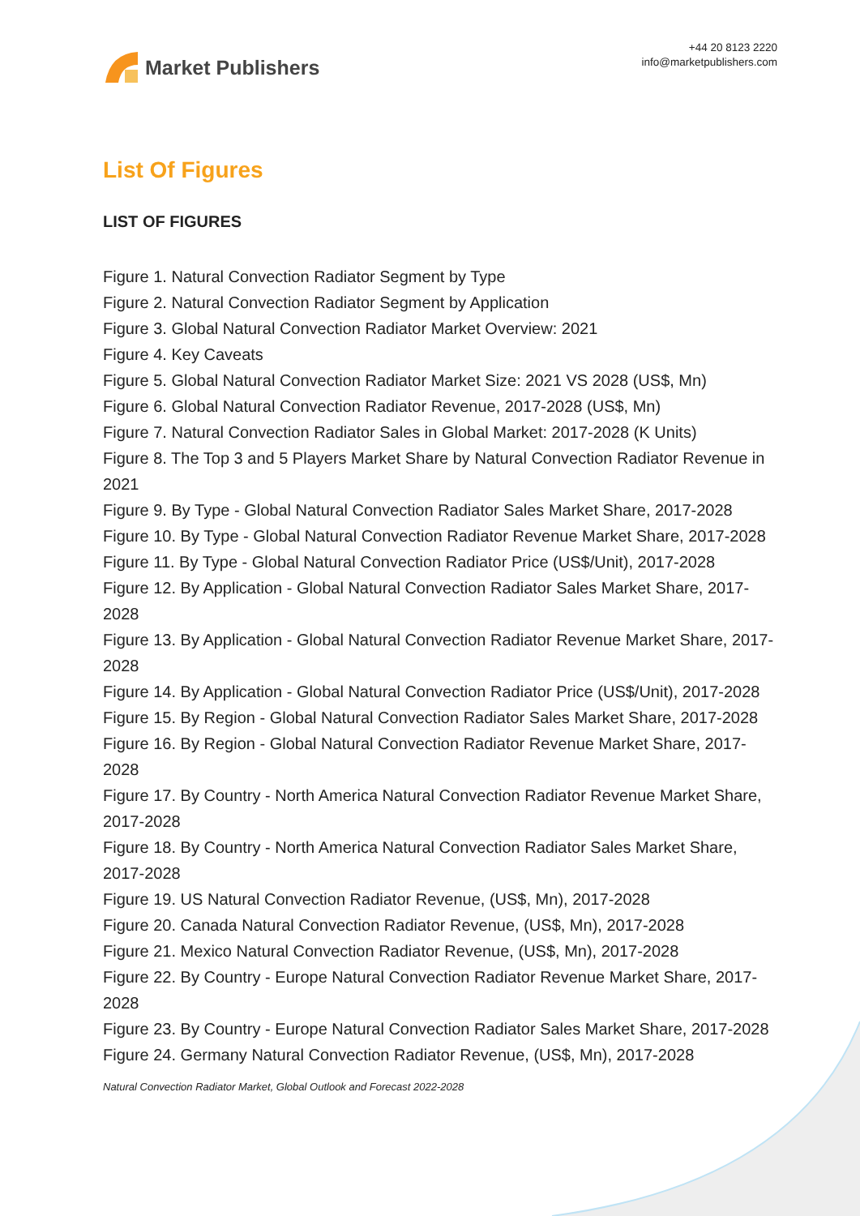Market Publishers
+44 20 8123 2220
info@marketpublishers.com
List Of Figures
LIST OF FIGURES
Figure 1. Natural Convection Radiator Segment by Type
Figure 2. Natural Convection Radiator Segment by Application
Figure 3. Global Natural Convection Radiator Market Overview: 2021
Figure 4. Key Caveats
Figure 5. Global Natural Convection Radiator Market Size: 2021 VS 2028 (US$, Mn)
Figure 6. Global Natural Convection Radiator Revenue, 2017-2028 (US$, Mn)
Figure 7. Natural Convection Radiator Sales in Global Market: 2017-2028 (K Units)
Figure 8. The Top 3 and 5 Players Market Share by Natural Convection Radiator Revenue in 2021
Figure 9. By Type - Global Natural Convection Radiator Sales Market Share, 2017-2028
Figure 10. By Type - Global Natural Convection Radiator Revenue Market Share, 2017-2028
Figure 11. By Type - Global Natural Convection Radiator Price (US$/Unit), 2017-2028
Figure 12. By Application - Global Natural Convection Radiator Sales Market Share, 2017-2028
Figure 13. By Application - Global Natural Convection Radiator Revenue Market Share, 2017-2028
Figure 14. By Application - Global Natural Convection Radiator Price (US$/Unit), 2017-2028
Figure 15. By Region - Global Natural Convection Radiator Sales Market Share, 2017-2028
Figure 16. By Region - Global Natural Convection Radiator Revenue Market Share, 2017-2028
Figure 17. By Country - North America Natural Convection Radiator Revenue Market Share, 2017-2028
Figure 18. By Country - North America Natural Convection Radiator Sales Market Share, 2017-2028
Figure 19. US Natural Convection Radiator Revenue, (US$, Mn), 2017-2028
Figure 20. Canada Natural Convection Radiator Revenue, (US$, Mn), 2017-2028
Figure 21. Mexico Natural Convection Radiator Revenue, (US$, Mn), 2017-2028
Figure 22. By Country - Europe Natural Convection Radiator Revenue Market Share, 2017-2028
Figure 23. By Country - Europe Natural Convection Radiator Sales Market Share, 2017-2028
Figure 24. Germany Natural Convection Radiator Revenue, (US$, Mn), 2017-2028
Natural Convection Radiator Market, Global Outlook and Forecast 2022-2028